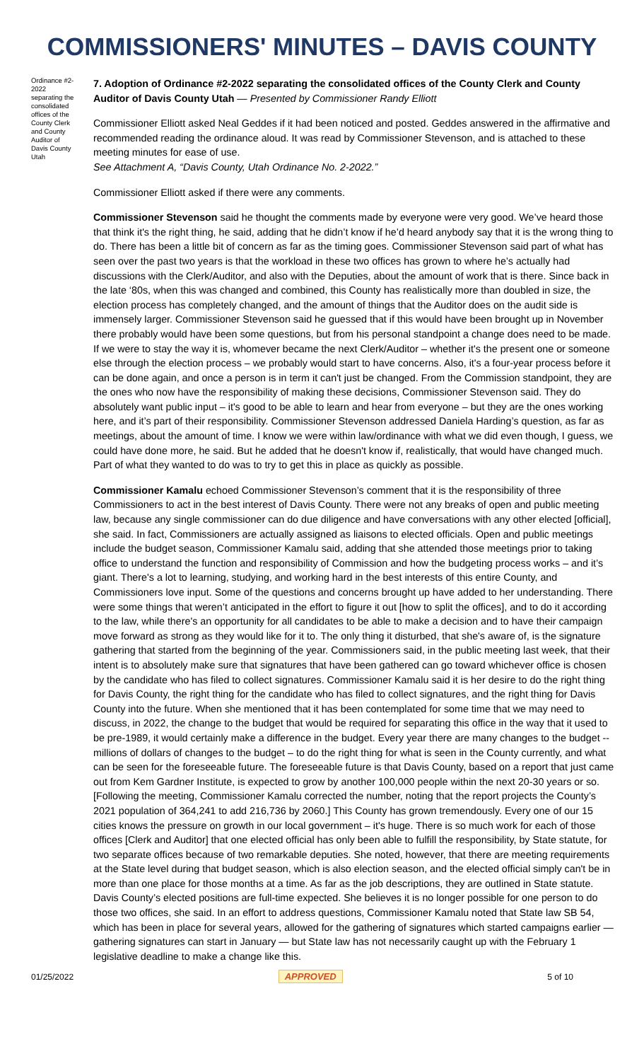COMMISSIONERS' MINUTES – DAVIS COUNTY
Ordinance #2-2022 separating the consolidated offices of the County Clerk and County Auditor of Davis County Utah
7. Adoption of Ordinance #2-2022 separating the consolidated offices of the County Clerk and County Auditor of Davis County Utah — Presented by Commissioner Randy Elliott
Commissioner Elliott asked Neal Geddes if it had been noticed and posted. Geddes answered in the affirmative and recommended reading the ordinance aloud. It was read by Commissioner Stevenson, and is attached to these meeting minutes for ease of use.
See Attachment A, “Davis County, Utah Ordinance No. 2-2022.”
Commissioner Elliott asked if there were any comments.
Commissioner Stevenson said he thought the comments made by everyone were very good. We’ve heard those that think it's the right thing, he said, adding that he didn’t know if he’d heard anybody say that it is the wrong thing to do. There has been a little bit of concern as far as the timing goes. Commissioner Stevenson said part of what has seen over the past two years is that the workload in these two offices has grown to where he’s actually had discussions with the Clerk/Auditor, and also with the Deputies, about the amount of work that is there. Since back in the late ‘80s, when this was changed and combined, this County has realistically more than doubled in size, the election process has completely changed, and the amount of things that the Auditor does on the audit side is immensely larger. Commissioner Stevenson said he guessed that if this would have been brought up in November there probably would have been some questions, but from his personal standpoint a change does need to be made. If we were to stay the way it is, whomever became the next Clerk/Auditor – whether it's the present one or someone else through the election process – we probably would start to have concerns. Also, it's a four-year process before it can be done again, and once a person is in term it can't just be changed. From the Commission standpoint, they are the ones who now have the responsibility of making these decisions, Commissioner Stevenson said. They do absolutely want public input – it's good to be able to learn and hear from everyone – but they are the ones working here, and it’s part of their responsibility. Commissioner Stevenson addressed Daniela Harding’s question, as far as meetings, about the amount of time. I know we were within law/ordinance with what we did even though, I guess, we could have done more, he said. But he added that he doesn't know if, realistically, that would have changed much. Part of what they wanted to do was to try to get this in place as quickly as possible.
Commissioner Kamalu echoed Commissioner Stevenson’s comment that it is the responsibility of three Commissioners to act in the best interest of Davis County. There were not any breaks of open and public meeting law, because any single commissioner can do due diligence and have conversations with any other elected [official], she said. In fact, Commissioners are actually assigned as liaisons to elected officials. Open and public meetings include the budget season, Commissioner Kamalu said, adding that she attended those meetings prior to taking office to understand the function and responsibility of Commission and how the budgeting process works – and it’s giant. There's a lot to learning, studying, and working hard in the best interests of this entire County, and Commissioners love input. Some of the questions and concerns brought up have added to her understanding. There were some things that weren’t anticipated in the effort to figure it out [how to split the offices], and to do it according to the law, while there's an opportunity for all candidates to be able to make a decision and to have their campaign move forward as strong as they would like for it to. The only thing it disturbed, that she's aware of, is the signature gathering that started from the beginning of the year. Commissioners said, in the public meeting last week, that their intent is to absolutely make sure that signatures that have been gathered can go toward whichever office is chosen by the candidate who has filed to collect signatures. Commissioner Kamalu said it is her desire to do the right thing for Davis County, the right thing for the candidate who has filed to collect signatures, and the right thing for Davis County into the future. When she mentioned that it has been contemplated for some time that we may need to discuss, in 2022, the change to the budget that would be required for separating this office in the way that it used to be pre-1989, it would certainly make a difference in the budget. Every year there are many changes to the budget -- millions of dollars of changes to the budget – to do the right thing for what is seen in the County currently, and what can be seen for the foreseeable future. The foreseeable future is that Davis County, based on a report that just came out from Kem Gardner Institute, is expected to grow by another 100,000 people within the next 20-30 years or so. [Following the meeting, Commissioner Kamalu corrected the number, noting that the report projects the County’s 2021 population of 364,241 to add 216,736 by 2060.] This County has grown tremendously. Every one of our 15 cities knows the pressure on growth in our local government – it's huge. There is so much work for each of those offices [Clerk and Auditor] that one elected official has only been able to fulfill the responsibility, by State statute, for two separate offices because of two remarkable deputies. She noted, however, that there are meeting requirements at the State level during that budget season, which is also election season, and the elected official simply can't be in more than one place for those months at a time. As far as the job descriptions, they are outlined in State statute. Davis County’s elected positions are full-time expected. She believes it is no longer possible for one person to do those two offices, she said. In an effort to address questions, Commissioner Kamalu noted that State law SB 54, which has been in place for several years, allowed for the gathering of signatures which started campaigns earlier — gathering signatures can start in January — but State law has not necessarily caught up with the February 1 legislative deadline to make a change like this.
01/25/2022 APPROVED 5 of 10